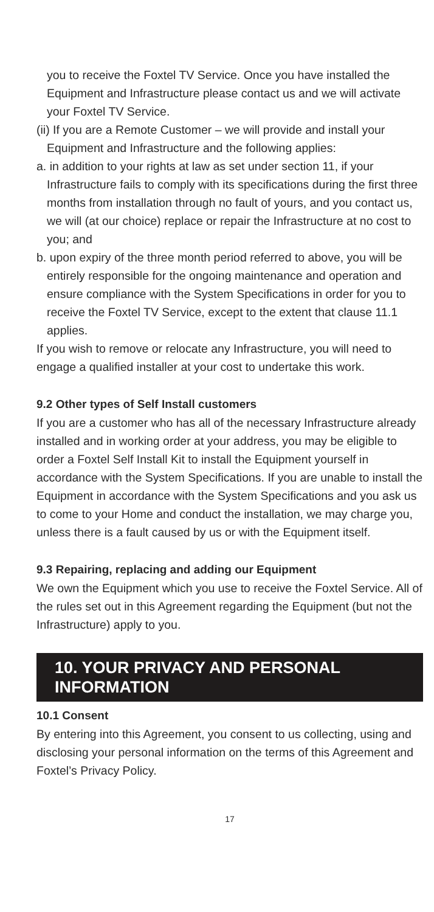you to receive the Foxtel TV Service. Once you have installed the Equipment and Infrastructure please contact us and we will activate your Foxtel TV Service.
(ii) If you are a Remote Customer – we will provide and install your Equipment and Infrastructure and the following applies:
a. in addition to your rights at law as set under section 11, if your Infrastructure fails to comply with its specifications during the first three months from installation through no fault of yours, and you contact us, we will (at our choice) replace or repair the Infrastructure at no cost to you; and
b. upon expiry of the three month period referred to above, you will be entirely responsible for the ongoing maintenance and operation and ensure compliance with the System Specifications in order for you to receive the Foxtel TV Service, except to the extent that clause 11.1 applies.
If you wish to remove or relocate any Infrastructure, you will need to engage a qualified installer at your cost to undertake this work.
9.2 Other types of Self Install customers
If you are a customer who has all of the necessary Infrastructure already installed and in working order at your address, you may be eligible to order a Foxtel Self Install Kit to install the Equipment yourself in accordance with the System Specifications. If you are unable to install the Equipment in accordance with the System Specifications and you ask us to come to your Home and conduct the installation, we may charge you, unless there is a fault caused by us or with the Equipment itself.
9.3 Repairing, replacing and adding our Equipment
We own the Equipment which you use to receive the Foxtel Service. All of the rules set out in this Agreement regarding the Equipment (but not the Infrastructure) apply to you.
10. YOUR PRIVACY AND PERSONAL INFORMATION
10.1 Consent
By entering into this Agreement, you consent to us collecting, using and disclosing your personal information on the terms of this Agreement and Foxtel’s Privacy Policy.
17